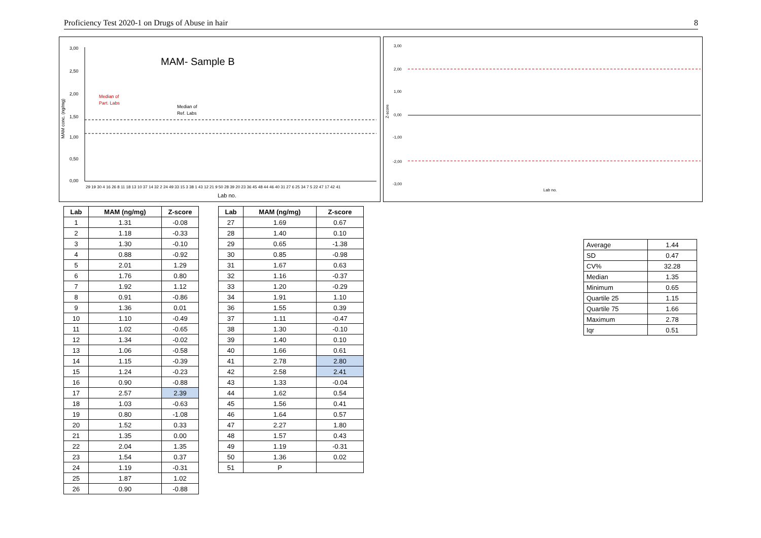Proficiency Test 2020-1 on Drugs of Abuse in hair 8
MAM- Sample B
MAM conc. (ng/mg)
3,00
2,50
2,00
1,50
1,00
0,50
0,00
Median of
Part. Labs
Median of
Ref. Labs
29 19 30 4 16 26 8 11 18 13 10 37 14 32 2 24 49 33 15 3 38 1 43 12 21 9 50 28 39 20 23 36 45 48 44 46 40 31 27 6 25 34 7 5 22 47 17 42 41
Lab no.
3,00
2,00
1,00
0,00
-1,00
-2,00
-3,00
Z-score
Lab no.
| Lab | MAM (ng/mg) | Z-score |
| --- | --- | --- |
| 1 | 1.31 | -0.08 |
| 2 | 1.18 | -0.33 |
| 3 | 1.30 | -0.10 |
| 4 | 0.88 | -0.92 |
| 5 | 2.01 | 1.29 |
| 6 | 1.76 | 0.80 |
| 7 | 1.92 | 1.12 |
| 8 | 0.91 | -0.86 |
| 9 | 1.36 | 0.01 |
| 10 | 1.10 | -0.49 |
| 11 | 1.02 | -0.65 |
| 12 | 1.34 | -0.02 |
| 13 | 1.06 | -0.58 |
| 14 | 1.15 | -0.39 |
| 15 | 1.24 | -0.23 |
| 16 | 0.90 | -0.88 |
| 17 | 2.57 | 2.39 |
| 18 | 1.03 | -0.63 |
| 19 | 0.80 | -1.08 |
| 20 | 1.52 | 0.33 |
| 21 | 1.35 | 0.00 |
| 22 | 2.04 | 1.35 |
| 23 | 1.54 | 0.37 |
| 24 | 1.19 | -0.31 |
| 25 | 1.87 | 1.02 |
| 26 | 0.90 | -0.88 |
| Lab | MAM (ng/mg) | Z-score |
| --- | --- | --- |
| 27 | 1.69 | 0.67 |
| 28 | 1.40 | 0.10 |
| 29 | 0.65 | -1.38 |
| 30 | 0.85 | -0.98 |
| 31 | 1.67 | 0.63 |
| 32 | 1.16 | -0.37 |
| 33 | 1.20 | -0.29 |
| 34 | 1.91 | 1.10 |
| 36 | 1.55 | 0.39 |
| 37 | 1.11 | -0.47 |
| 38 | 1.30 | -0.10 |
| 39 | 1.40 | 0.10 |
| 40 | 1.66 | 0.61 |
| 41 | 2.78 | 2.80 |
| 42 | 2.58 | 2.41 |
| 43 | 1.33 | -0.04 |
| 44 | 1.62 | 0.54 |
| 45 | 1.56 | 0.41 |
| 46 | 1.64 | 0.57 |
| 47 | 2.27 | 1.80 |
| 48 | 1.57 | 0.43 |
| 49 | 1.19 | -0.31 |
| 50 | 1.36 | 0.02 |
| 51 | P | |
| Average | 1.44 |
| SD | 0.47 |
| CV% | 32.28 |
| Median | 1.35 |
| Minimum | 0.65 |
| Quartile 25 | 1.15 |
| Quartile 75 | 1.66 |
| Maximum | 2.78 |
| Iqr | 0.51 |